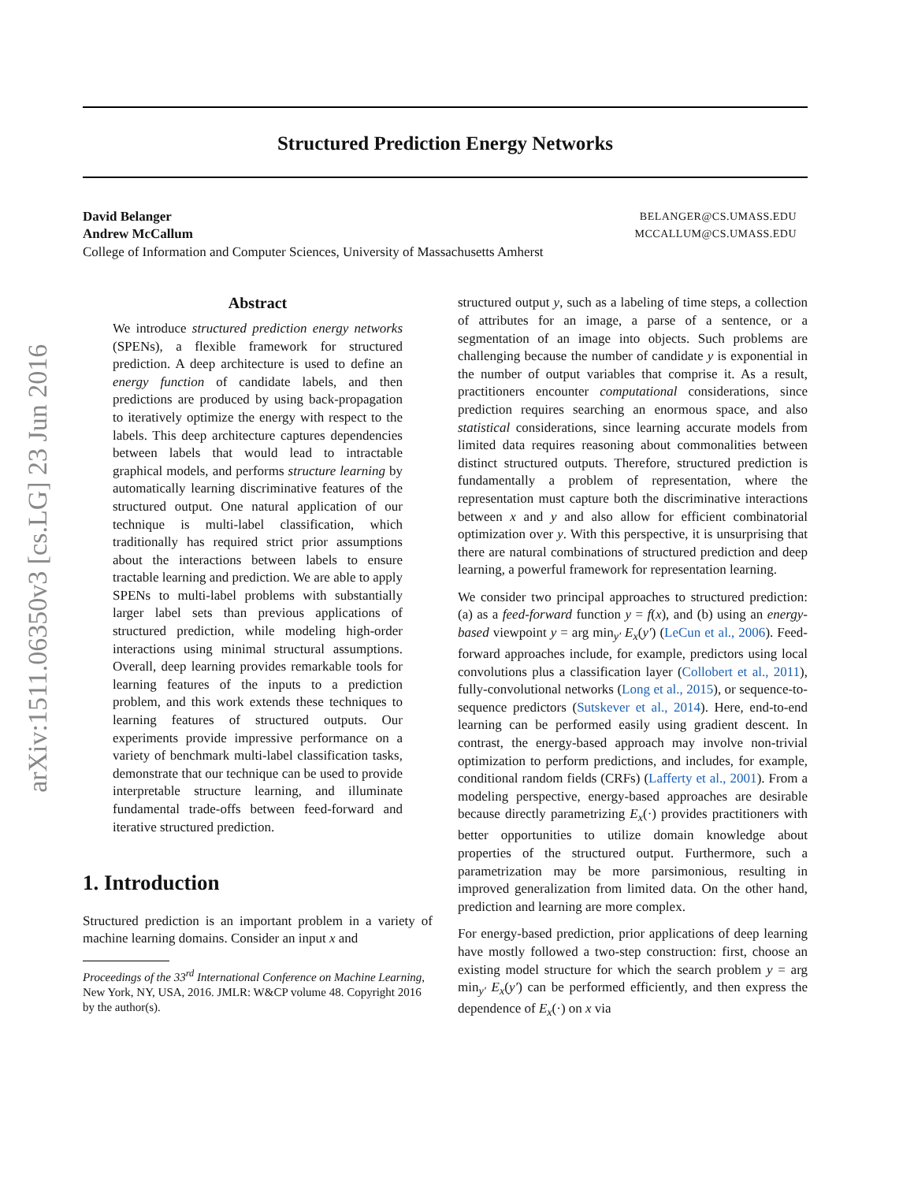arXiv:1511.06350v3 [cs.LG] 23 Jun 2016
Structured Prediction Energy Networks
David Belanger BELANGER@CS.UMASS.EDU
Andrew McCallum MCCALLUM@CS.UMASS.EDU
College of Information and Computer Sciences, University of Massachusetts Amherst
Abstract
We introduce structured prediction energy networks (SPENs), a flexible framework for structured prediction. A deep architecture is used to define an energy function of candidate labels, and then predictions are produced by using back-propagation to iteratively optimize the energy with respect to the labels. This deep architecture captures dependencies between labels that would lead to intractable graphical models, and performs structure learning by automatically learning discriminative features of the structured output. One natural application of our technique is multi-label classification, which traditionally has required strict prior assumptions about the interactions between labels to ensure tractable learning and prediction. We are able to apply SPENs to multi-label problems with substantially larger label sets than previous applications of structured prediction, while modeling high-order interactions using minimal structural assumptions. Overall, deep learning provides remarkable tools for learning features of the inputs to a prediction problem, and this work extends these techniques to learning features of structured outputs. Our experiments provide impressive performance on a variety of benchmark multi-label classification tasks, demonstrate that our technique can be used to provide interpretable structure learning, and illuminate fundamental trade-offs between feed-forward and iterative structured prediction.
1. Introduction
Structured prediction is an important problem in a variety of machine learning domains. Consider an input x and
Proceedings of the 33<sup>rd</sup> International Conference on Machine Learning, New York, NY, USA, 2016. JMLR: W&CP volume 48. Copyright 2016 by the author(s).
structured output y, such as a labeling of time steps, a collection of attributes for an image, a parse of a sentence, or a segmentation of an image into objects. Such problems are challenging because the number of candidate y is exponential in the number of output variables that comprise it. As a result, practitioners encounter computational considerations, since prediction requires searching an enormous space, and also statistical considerations, since learning accurate models from limited data requires reasoning about commonalities between distinct structured outputs. Therefore, structured prediction is fundamentally a problem of representation, where the representation must capture both the discriminative interactions between x and y and also allow for efficient combinatorial optimization over y. With this perspective, it is unsurprising that there are natural combinations of structured prediction and deep learning, a powerful framework for representation learning.
We consider two principal approaches to structured prediction: (a) as a feed-forward function y = f(x), and (b) using an energy-based viewpoint y = arg min<sub>y′</sub> E<sub>x</sub>(y′) (LeCun et al., 2006). Feed-forward approaches include, for example, predictors using local convolutions plus a classification layer (Collobert et al., 2011), fully-convolutional networks (Long et al., 2015), or sequence-to-sequence predictors (Sutskever et al., 2014). Here, end-to-end learning can be performed easily using gradient descent. In contrast, the energy-based approach may involve non-trivial optimization to perform predictions, and includes, for example, conditional random fields (CRFs) (Lafferty et al., 2001). From a modeling perspective, energy-based approaches are desirable because directly parametrizing E<sub>x</sub>(·) provides practitioners with better opportunities to utilize domain knowledge about properties of the structured output. Furthermore, such a parametrization may be more parsimonious, resulting in improved generalization from limited data. On the other hand, prediction and learning are more complex.
For energy-based prediction, prior applications of deep learning have mostly followed a two-step construction: first, choose an existing model structure for which the search problem y = arg min<sub>y′</sub> E<sub>x</sub>(y′) can be performed efficiently, and then express the dependence of E<sub>x</sub>(·) on x via